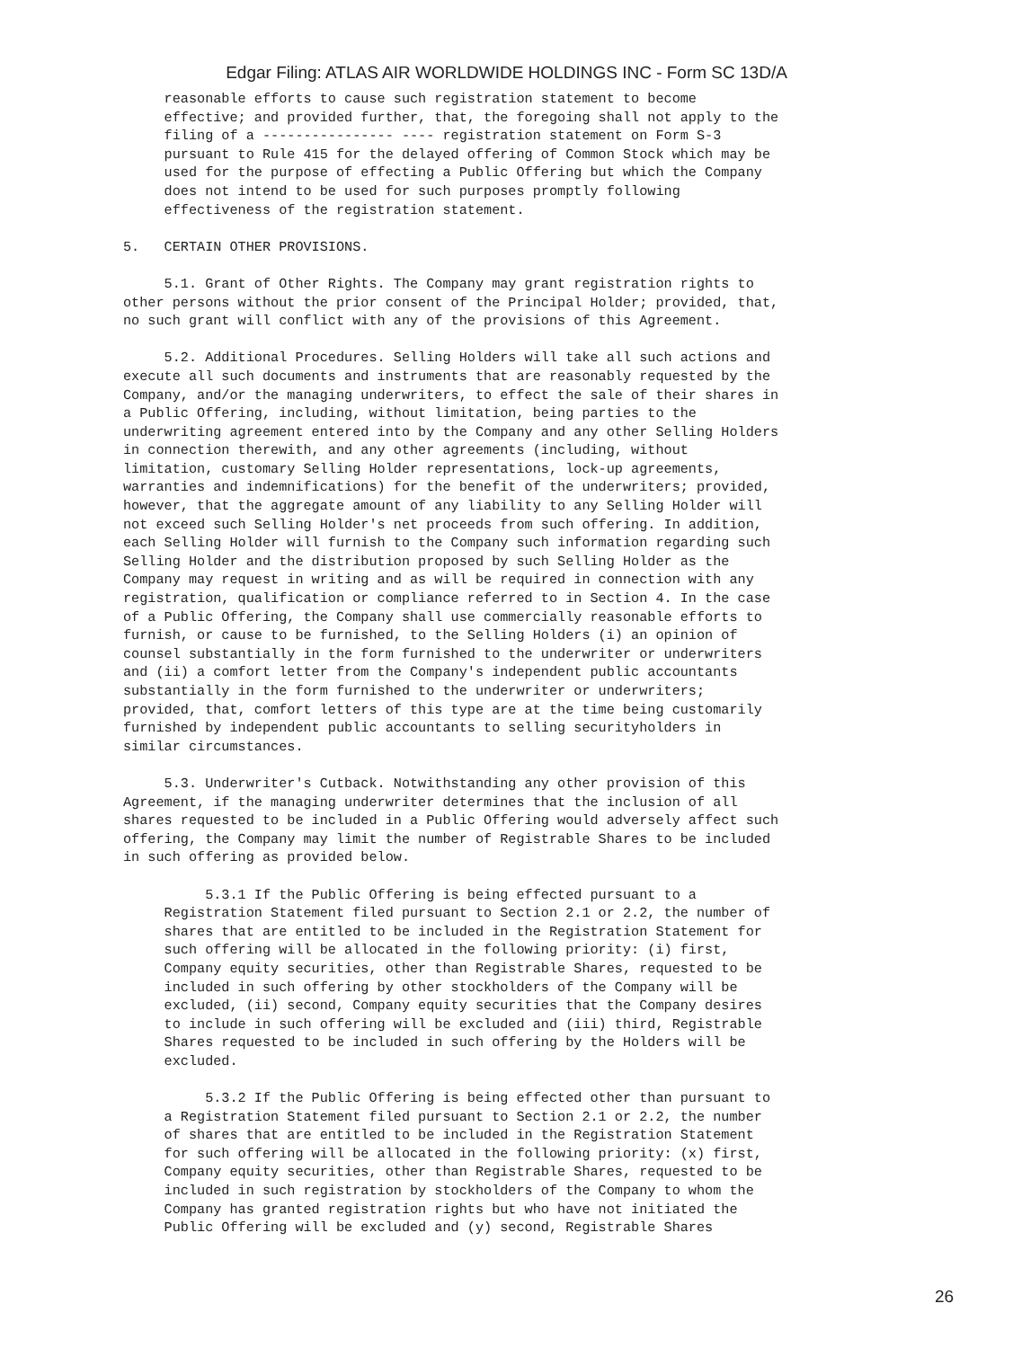Edgar Filing: ATLAS AIR WORLDWIDE HOLDINGS INC - Form SC 13D/A
     reasonable efforts to cause such registration statement to become
     effective; and provided further, that, the foregoing shall not apply to the
     filing of a ---------------- ---- registration statement on Form S-3
     pursuant to Rule 415 for the delayed offering of Common Stock which may be
     used for the purpose of effecting a Public Offering but which the Company
     does not intend to be used for such purposes promptly following
     effectiveness of the registration statement.

5.   CERTAIN OTHER PROVISIONS.

     5.1. Grant of Other Rights. The Company may grant registration rights to
other persons without the prior consent of the Principal Holder; provided, that,
no such grant will conflict with any of the provisions of this Agreement.

     5.2. Additional Procedures. Selling Holders will take all such actions and
execute all such documents and instruments that are reasonably requested by the
Company, and/or the managing underwriters, to effect the sale of their shares in
a Public Offering, including, without limitation, being parties to the
underwriting agreement entered into by the Company and any other Selling Holders
in connection therewith, and any other agreements (including, without
limitation, customary Selling Holder representations, lock-up agreements,
warranties and indemnifications) for the benefit of the underwriters; provided,
however, that the aggregate amount of any liability to any Selling Holder will
not exceed such Selling Holder's net proceeds from such offering. In addition,
each Selling Holder will furnish to the Company such information regarding such
Selling Holder and the distribution proposed by such Selling Holder as the
Company may request in writing and as will be required in connection with any
registration, qualification or compliance referred to in Section 4. In the case
of a Public Offering, the Company shall use commercially reasonable efforts to
furnish, or cause to be furnished, to the Selling Holders (i) an opinion of
counsel substantially in the form furnished to the underwriter or underwriters
and (ii) a comfort letter from the Company's independent public accountants
substantially in the form furnished to the underwriter or underwriters;
provided, that, comfort letters of this type are at the time being customarily
furnished by independent public accountants to selling securityholders in
similar circumstances.

     5.3. Underwriter's Cutback. Notwithstanding any other provision of this
Agreement, if the managing underwriter determines that the inclusion of all
shares requested to be included in a Public Offering would adversely affect such
offering, the Company may limit the number of Registrable Shares to be included
in such offering as provided below.

          5.3.1 If the Public Offering is being effected pursuant to a
     Registration Statement filed pursuant to Section 2.1 or 2.2, the number of
     shares that are entitled to be included in the Registration Statement for
     such offering will be allocated in the following priority: (i) first,
     Company equity securities, other than Registrable Shares, requested to be
     included in such offering by other stockholders of the Company will be
     excluded, (ii) second, Company equity securities that the Company desires
     to include in such offering will be excluded and (iii) third, Registrable
     Shares requested to be included in such offering by the Holders will be
     excluded.

          5.3.2 If the Public Offering is being effected other than pursuant to
     a Registration Statement filed pursuant to Section 2.1 or 2.2, the number
     of shares that are entitled to be included in the Registration Statement
     for such offering will be allocated in the following priority: (x) first,
     Company equity securities, other than Registrable Shares, requested to be
     included in such registration by stockholders of the Company to whom the
     Company has granted registration rights but who have not initiated the
     Public Offering will be excluded and (y) second, Registrable Shares
26